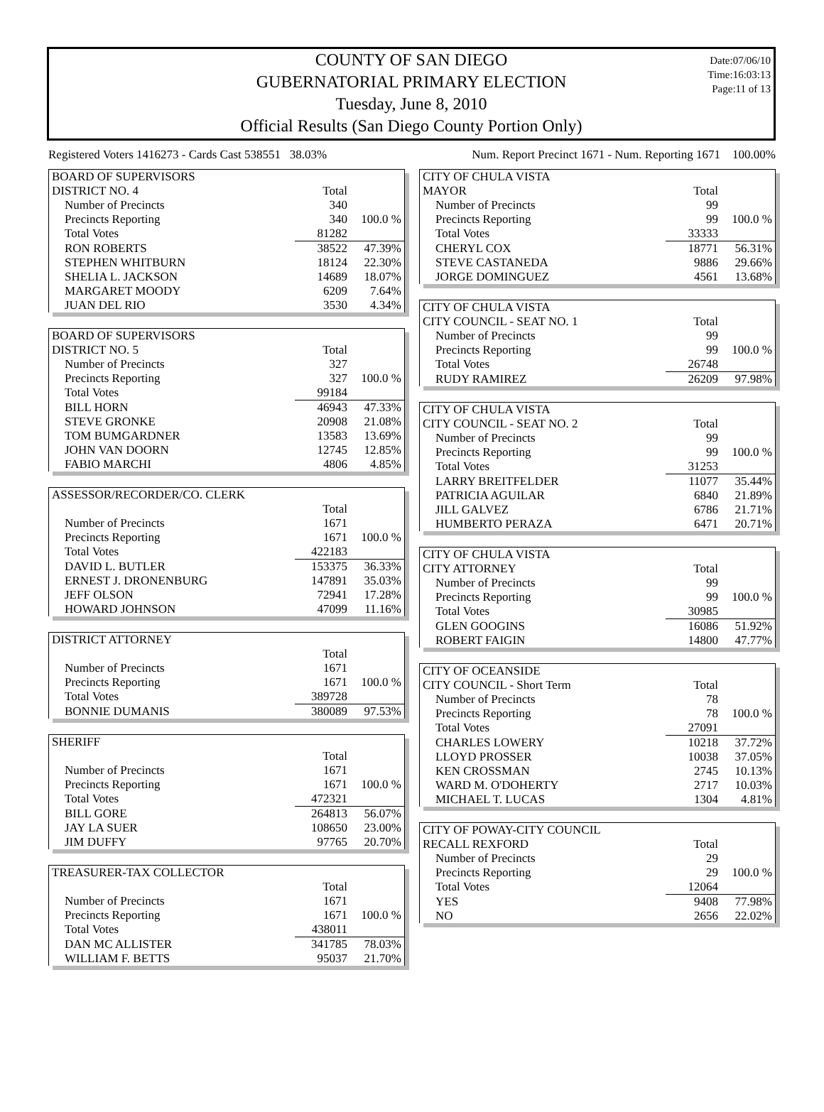COUNTY OF SAN DIEGO
GUBERNATORIAL PRIMARY ELECTION
Tuesday, June 8, 2010
Official Results (San Diego County Portion Only)
Date:07/06/10
Time:16:03:13
Page:11 of 13
Registered Voters 1416273 - Cards Cast 538551 38.03% Num. Report Precinct 1671 - Num. Reporting 1671 100.00%
| BOARD OF SUPERVISORS | | |
| DISTRICT NO. 4 | Total | |
| Number of Precincts | 340 | |
| Precincts Reporting | 340 | 100.0 % |
| Total Votes | 81282 | |
| RON ROBERTS | 38522 | 47.39% |
| STEPHEN WHITBURN | 18124 | 22.30% |
| SHELIA L. JACKSON | 14689 | 18.07% |
| MARGARET MOODY | 6209 | 7.64% |
| JUAN DEL RIO | 3530 | 4.34% |
| BOARD OF SUPERVISORS | | |
| DISTRICT NO. 5 | Total | |
| Number of Precincts | 327 | |
| Precincts Reporting | 327 | 100.0 % |
| Total Votes | 99184 | |
| BILL HORN | 46943 | 47.33% |
| STEVE GRONKE | 20908 | 21.08% |
| TOM BUMGARDNER | 13583 | 13.69% |
| JOHN VAN DOORN | 12745 | 12.85% |
| FABIO MARCHI | 4806 | 4.85% |
| ASSESSOR/RECORDER/CO. CLERK | | |
| | Total | |
| Number of Precincts | 1671 | |
| Precincts Reporting | 1671 | 100.0 % |
| Total Votes | 422183 | |
| DAVID L. BUTLER | 153375 | 36.33% |
| ERNEST J. DRONENBURG | 147891 | 35.03% |
| JEFF OLSON | 72941 | 17.28% |
| HOWARD JOHNSON | 47099 | 11.16% |
| DISTRICT ATTORNEY | | |
| | Total | |
| Number of Precincts | 1671 | |
| Precincts Reporting | 1671 | 100.0 % |
| Total Votes | 389728 | |
| BONNIE DUMANIS | 380089 | 97.53% |
| SHERIFF | | |
| | Total | |
| Number of Precincts | 1671 | |
| Precincts Reporting | 1671 | 100.0 % |
| Total Votes | 472321 | |
| BILL GORE | 264813 | 56.07% |
| JAY LA SUER | 108650 | 23.00% |
| JIM DUFFY | 97765 | 20.70% |
| TREASURER-TAX COLLECTOR | | |
| | Total | |
| Number of Precincts | 1671 | |
| Precincts Reporting | 1671 | 100.0 % |
| Total Votes | 438011 | |
| DAN MC ALLISTER | 341785 | 78.03% |
| WILLIAM F. BETTS | 95037 | 21.70% |
| CITY OF CHULA VISTA | | |
| MAYOR | Total | |
| Number of Precincts | 99 | |
| Precincts Reporting | 99 | 100.0 % |
| Total Votes | 33333 | |
| CHERYL COX | 18771 | 56.31% |
| STEVE CASTANEDA | 9886 | 29.66% |
| JORGE DOMINGUEZ | 4561 | 13.68% |
| CITY OF CHULA VISTA | | |
| CITY COUNCIL - SEAT NO. 1 | Total | |
| Number of Precincts | 99 | |
| Precincts Reporting | 99 | 100.0 % |
| Total Votes | 26748 | |
| RUDY RAMIREZ | 26209 | 97.98% |
| CITY OF CHULA VISTA | | |
| CITY COUNCIL - SEAT NO. 2 | Total | |
| Number of Precincts | 99 | |
| Precincts Reporting | 99 | 100.0 % |
| Total Votes | 31253 | |
| LARRY BREITFELDER | 11077 | 35.44% |
| PATRICIA AGUILAR | 6840 | 21.89% |
| JILL GALVEZ | 6786 | 21.71% |
| HUMBERTO PERAZA | 6471 | 20.71% |
| CITY OF CHULA VISTA | | |
| CITY ATTORNEY | Total | |
| Number of Precincts | 99 | |
| Precincts Reporting | 99 | 100.0 % |
| Total Votes | 30985 | |
| GLEN GOOGINS | 16086 | 51.92% |
| ROBERT FAIGIN | 14800 | 47.77% |
| CITY OF OCEANSIDE | | |
| CITY COUNCIL - Short Term | Total | |
| Number of Precincts | 78 | |
| Precincts Reporting | 78 | 100.0 % |
| Total Votes | 27091 | |
| CHARLES LOWERY | 10218 | 37.72% |
| LLOYD PROSSER | 10038 | 37.05% |
| KEN CROSSMAN | 2745 | 10.13% |
| WARD M. O'DOHERTY | 2717 | 10.03% |
| MICHAEL T. LUCAS | 1304 | 4.81% |
| CITY OF POWAY-CITY COUNCIL | | |
| RECALL REXFORD | Total | |
| Number of Precincts | 29 | |
| Precincts Reporting | 29 | 100.0 % |
| Total Votes | 12064 | |
| YES | 9408 | 77.98% |
| NO | 2656 | 22.02% |